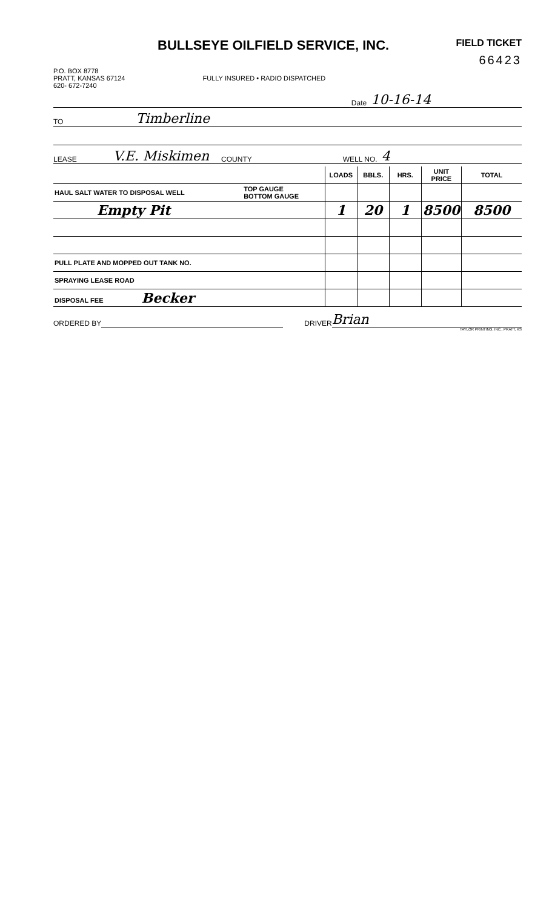BULLSEYE OILFIELD SERVICE, INC.
FIELD TICKET
66423
P.O. BOX 8778
PRATT, KANSAS 67124
620- 672-7240
FULLY INSURED • RADIO DISPATCHED
Date 10-16-14
TO Timberline
LEASE V.E. Miskimen COUNTY WELL NO. 4
| | | LOADS | BBLS. | HRS. | UNIT PRICE | TOTAL |
| --- | --- | --- | --- | --- | --- | --- |
| HAUL SALT WATER TO DISPOSAL WELL | TOP GAUGE BOTTOM GAUGE | | | | | |
| Empty Pit | | 1 | 20 | 1 | 8500 | 8500 |
| PULL PLATE AND MOPPED OUT TANK NO. | | | | | | |
| SPRAYING LEASE ROAD | | | | | | |
| DISPOSAL FEE Becker | | | | | | |
ORDERED BY DRIVER Brian
TAYLOR PRINTING, INC., PRATT, KS